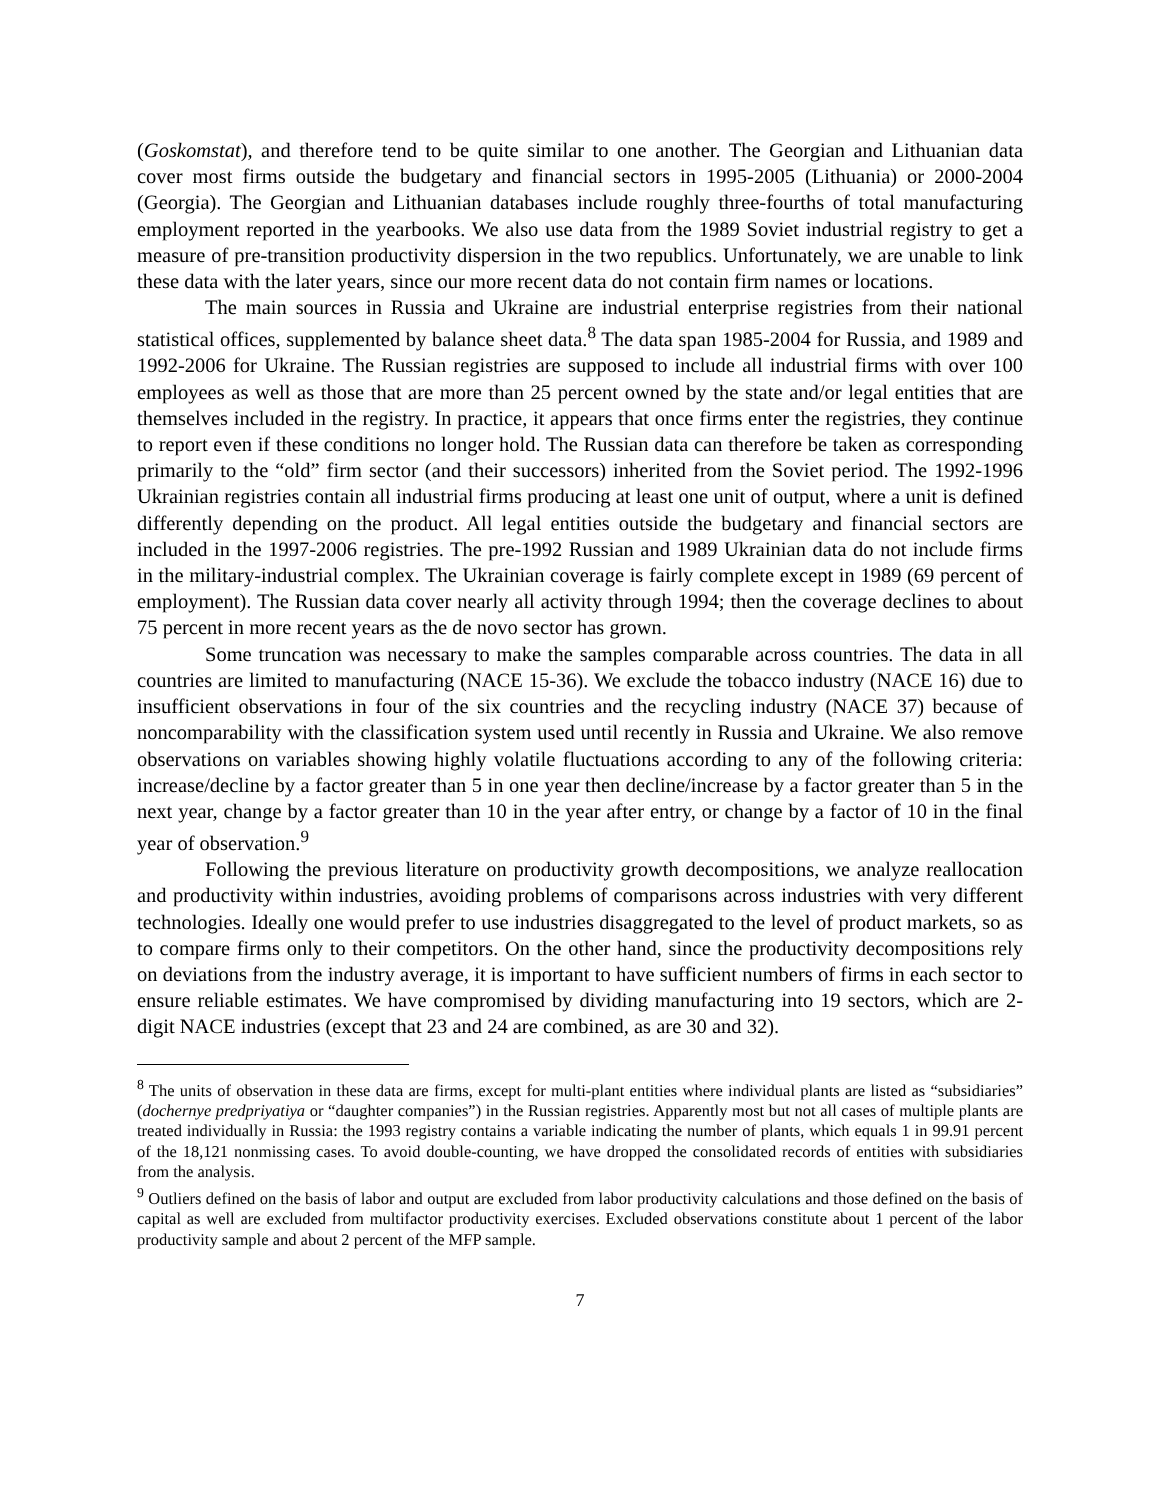(Goskomstat), and therefore tend to be quite similar to one another. The Georgian and Lithuanian data cover most firms outside the budgetary and financial sectors in 1995-2005 (Lithuania) or 2000-2004 (Georgia). The Georgian and Lithuanian databases include roughly three-fourths of total manufacturing employment reported in the yearbooks. We also use data from the 1989 Soviet industrial registry to get a measure of pre-transition productivity dispersion in the two republics. Unfortunately, we are unable to link these data with the later years, since our more recent data do not contain firm names or locations.
The main sources in Russia and Ukraine are industrial enterprise registries from their national statistical offices, supplemented by balance sheet data.<sup>8</sup> The data span 1985-2004 for Russia, and 1989 and 1992-2006 for Ukraine. The Russian registries are supposed to include all industrial firms with over 100 employees as well as those that are more than 25 percent owned by the state and/or legal entities that are themselves included in the registry. In practice, it appears that once firms enter the registries, they continue to report even if these conditions no longer hold. The Russian data can therefore be taken as corresponding primarily to the “old” firm sector (and their successors) inherited from the Soviet period. The 1992-1996 Ukrainian registries contain all industrial firms producing at least one unit of output, where a unit is defined differently depending on the product. All legal entities outside the budgetary and financial sectors are included in the 1997-2006 registries. The pre-1992 Russian and 1989 Ukrainian data do not include firms in the military-industrial complex. The Ukrainian coverage is fairly complete except in 1989 (69 percent of employment). The Russian data cover nearly all activity through 1994; then the coverage declines to about 75 percent in more recent years as the de novo sector has grown.
Some truncation was necessary to make the samples comparable across countries. The data in all countries are limited to manufacturing (NACE 15-36). We exclude the tobacco industry (NACE 16) due to insufficient observations in four of the six countries and the recycling industry (NACE 37) because of noncomparability with the classification system used until recently in Russia and Ukraine. We also remove observations on variables showing highly volatile fluctuations according to any of the following criteria: increase/decline by a factor greater than 5 in one year then decline/increase by a factor greater than 5 in the next year, change by a factor greater than 10 in the year after entry, or change by a factor of 10 in the final year of observation.<sup>9</sup>
Following the previous literature on productivity growth decompositions, we analyze reallocation and productivity within industries, avoiding problems of comparisons across industries with very different technologies. Ideally one would prefer to use industries disaggregated to the level of product markets, so as to compare firms only to their competitors. On the other hand, since the productivity decompositions rely on deviations from the industry average, it is important to have sufficient numbers of firms in each sector to ensure reliable estimates. We have compromised by dividing manufacturing into 19 sectors, which are 2-digit NACE industries (except that 23 and 24 are combined, as are 30 and 32).
<sup>8</sup> The units of observation in these data are firms, except for multi-plant entities where individual plants are listed as “subsidiaries” (dochernye predpriyatiya or “daughter companies”) in the Russian registries. Apparently most but not all cases of multiple plants are treated individually in Russia: the 1993 registry contains a variable indicating the number of plants, which equals 1 in 99.91 percent of the 18,121 nonmissing cases. To avoid double-counting, we have dropped the consolidated records of entities with subsidiaries from the analysis.
<sup>9</sup> Outliers defined on the basis of labor and output are excluded from labor productivity calculations and those defined on the basis of capital as well are excluded from multifactor productivity exercises. Excluded observations constitute about 1 percent of the labor productivity sample and about 2 percent of the MFP sample.
7